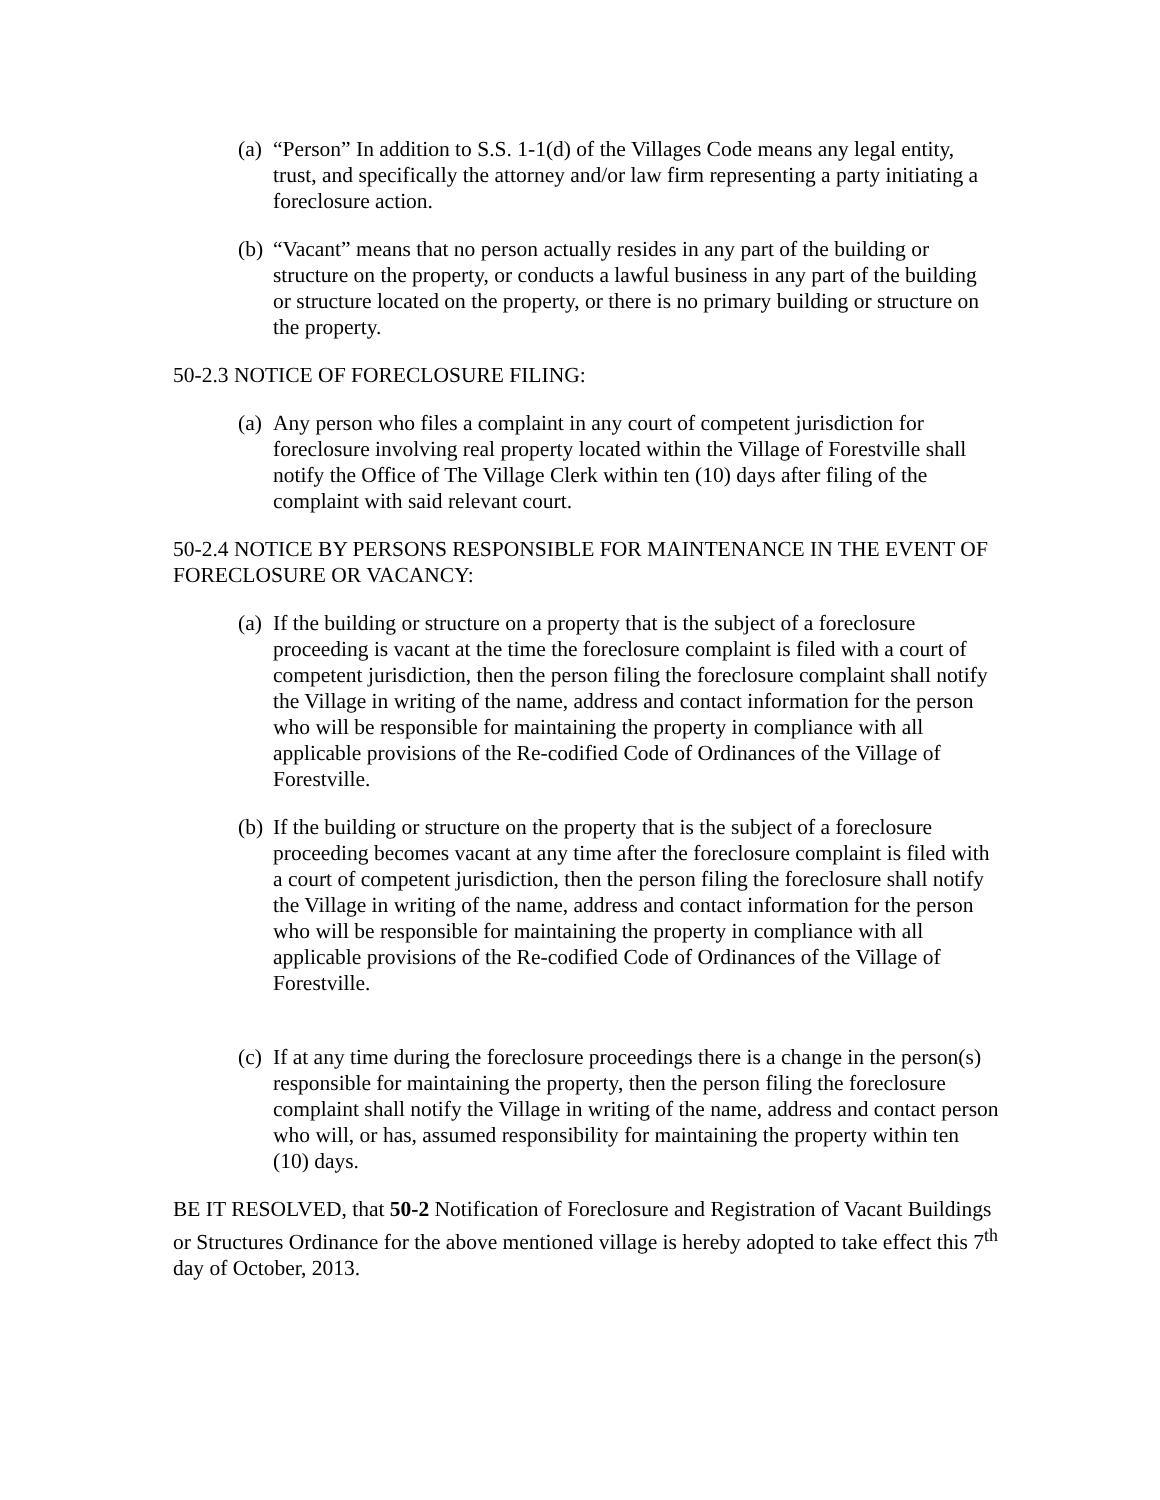(a) “Person” In addition to S.S. 1-1(d) of the Villages Code means any legal entity, trust, and specifically the attorney and/or law firm representing a party initiating a foreclosure action.
(b) “Vacant” means that no person actually resides in any part of the building or structure on the property, or conducts a lawful business in any part of the building or structure located on the property, or there is no primary building or structure on the property.
50-2.3 NOTICE OF FORECLOSURE FILING:
(a) Any person who files a complaint in any court of competent jurisdiction for foreclosure involving real property located within the Village of Forestville shall notify the Office of The Village Clerk within ten (10) days after filing of the complaint with said relevant court.
50-2.4 NOTICE BY PERSONS RESPONSIBLE FOR MAINTENANCE IN THE EVENT OF FORECLOSURE OR VACANCY:
(a) If the building or structure on a property that is the subject of a foreclosure proceeding is vacant at the time the foreclosure complaint is filed with a court of competent jurisdiction, then the person filing the foreclosure complaint shall notify the Village in writing of the name, address and contact information for the person who will be responsible for maintaining the property in compliance with all applicable provisions of the Re-codified Code of Ordinances of the Village of Forestville.
(b) If the building or structure on the property that is the subject of a foreclosure proceeding becomes vacant at any time after the foreclosure complaint is filed with a court of competent jurisdiction, then the person filing the foreclosure shall notify the Village in writing of the name, address and contact information for the person who will be responsible for maintaining the property in compliance with all applicable provisions of the Re-codified Code of Ordinances of the Village of Forestville.
(c) If at any time during the foreclosure proceedings there is a change in the person(s) responsible for maintaining the property, then the person filing the foreclosure complaint shall notify the Village in writing of the name, address and contact person who will, or has, assumed responsibility for maintaining the property within ten (10) days.
BE IT RESOLVED, that 50-2 Notification of Foreclosure and Registration of Vacant Buildings or Structures Ordinance for the above mentioned village is hereby adopted to take effect this 7<sup>th</sup> day of October, 2013.